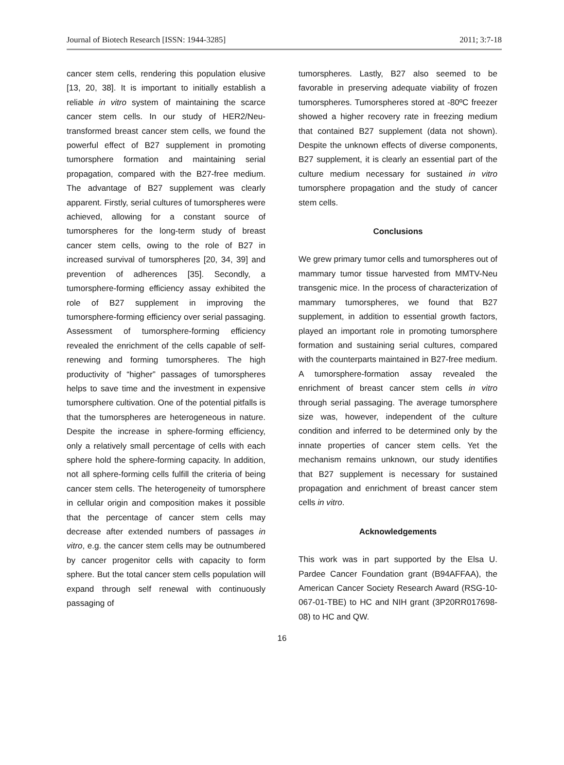Journal of Biotech Research [ISSN: 1944-3285] 2011; 3:7-18
cancer stem cells, rendering this population elusive [13, 20, 38]. It is important to initially establish a reliable in vitro system of maintaining the scarce cancer stem cells. In our study of HER2/Neu-transformed breast cancer stem cells, we found the powerful effect of B27 supplement in promoting tumorsphere formation and maintaining serial propagation, compared with the B27-free medium. The advantage of B27 supplement was clearly apparent. Firstly, serial cultures of tumorspheres were achieved, allowing for a constant source of tumorspheres for the long-term study of breast cancer stem cells, owing to the role of B27 in increased survival of tumorspheres [20, 34, 39] and prevention of adherences [35]. Secondly, a tumorsphere-forming efficiency assay exhibited the role of B27 supplement in improving the tumorsphere-forming efficiency over serial passaging. Assessment of tumorsphere-forming efficiency revealed the enrichment of the cells capable of self-renewing and forming tumorspheres. The high productivity of “higher” passages of tumorspheres helps to save time and the investment in expensive tumorsphere cultivation. One of the potential pitfalls is that the tumorspheres are heterogeneous in nature. Despite the increase in sphere-forming efficiency, only a relatively small percentage of cells with each sphere hold the sphere-forming capacity. In addition, not all sphere-forming cells fulfill the criteria of being cancer stem cells. The heterogeneity of tumorsphere in cellular origin and composition makes it possible that the percentage of cancer stem cells may decrease after extended numbers of passages in vitro, e.g. the cancer stem cells may be outnumbered by cancer progenitor cells with capacity to form sphere. But the total cancer stem cells population will expand through self renewal with continuously passaging of
tumorspheres. Lastly, B27 also seemed to be favorable in preserving adequate viability of frozen tumorspheres. Tumorspheres stored at -80ºC freezer showed a higher recovery rate in freezing medium that contained B27 supplement (data not shown). Despite the unknown effects of diverse components, B27 supplement, it is clearly an essential part of the culture medium necessary for sustained in vitro tumorsphere propagation and the study of cancer stem cells.
Conclusions
We grew primary tumor cells and tumorspheres out of mammary tumor tissue harvested from MMTV-Neu transgenic mice. In the process of characterization of mammary tumorspheres, we found that B27 supplement, in addition to essential growth factors, played an important role in promoting tumorsphere formation and sustaining serial cultures, compared with the counterparts maintained in B27-free medium. A tumorsphere-formation assay revealed the enrichment of breast cancer stem cells in vitro through serial passaging. The average tumorsphere size was, however, independent of the culture condition and inferred to be determined only by the innate properties of cancer stem cells. Yet the mechanism remains unknown, our study identifies that B27 supplement is necessary for sustained propagation and enrichment of breast cancer stem cells in vitro.
Acknowledgements
This work was in part supported by the Elsa U. Pardee Cancer Foundation grant (B94AFFAA), the American Cancer Society Research Award (RSG-10-067-01-TBE) to HC and NIH grant (3P20RR017698-08) to HC and QW.
16